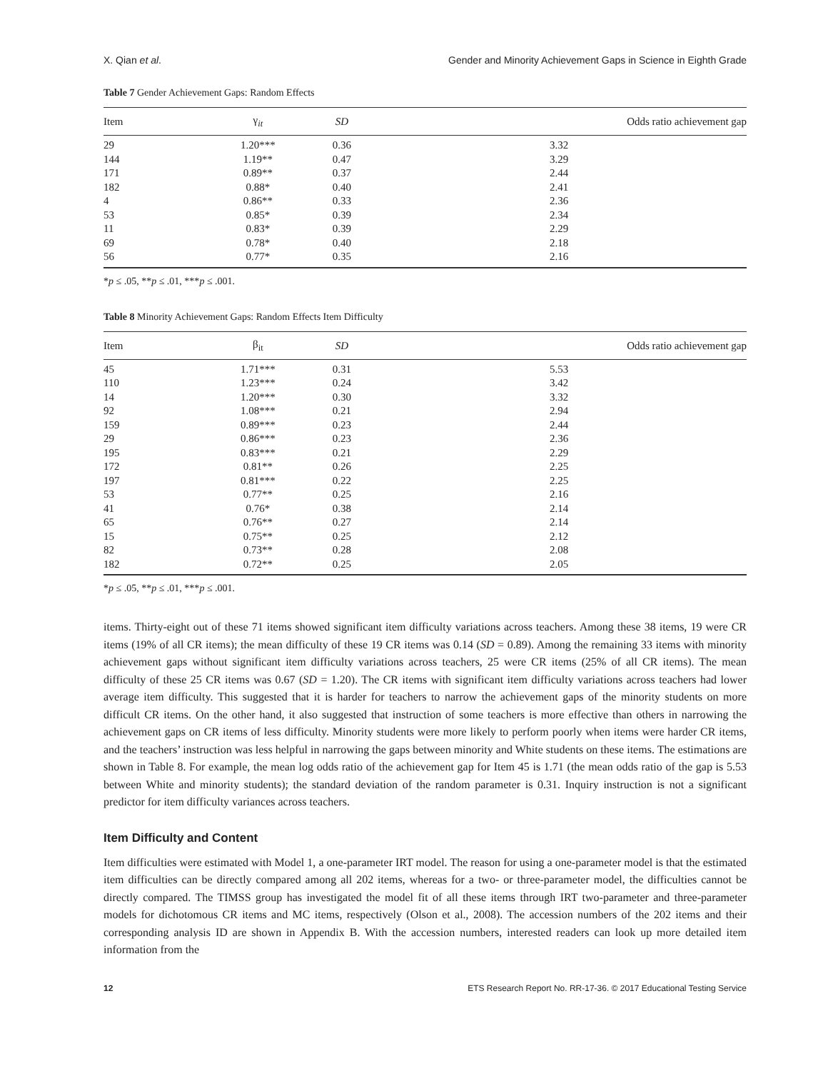X. Qian et al. Gender and Minority Achievement Gaps in Science in Eighth Grade
Table 7 Gender Achievement Gaps: Random Effects
| Item | γ<sub>it</sub> | SD | Odds ratio achievement gap |
| --- | --- | --- | --- |
| 29 | 1.20*** | 0.36 | 3.32 |
| 144 | 1.19** | 0.47 | 3.29 |
| 171 | 0.89** | 0.37 | 2.44 |
| 182 | 0.88* | 0.40 | 2.41 |
| 4 | 0.86** | 0.33 | 2.36 |
| 53 | 0.85* | 0.39 | 2.34 |
| 11 | 0.83* | 0.39 | 2.29 |
| 69 | 0.78* | 0.40 | 2.18 |
| 56 | 0.77* | 0.35 | 2.16 |
*p ≤ .05, **p ≤ .01, ***p ≤ .001.
Table 8 Minority Achievement Gaps: Random Effects Item Difficulty
| Item | β<sub>it</sub> | SD | Odds ratio achievement gap |
| --- | --- | --- | --- |
| 45 | 1.71*** | 0.31 | 5.53 |
| 110 | 1.23*** | 0.24 | 3.42 |
| 14 | 1.20*** | 0.30 | 3.32 |
| 92 | 1.08*** | 0.21 | 2.94 |
| 159 | 0.89*** | 0.23 | 2.44 |
| 29 | 0.86*** | 0.23 | 2.36 |
| 195 | 0.83*** | 0.21 | 2.29 |
| 172 | 0.81** | 0.26 | 2.25 |
| 197 | 0.81*** | 0.22 | 2.25 |
| 53 | 0.77** | 0.25 | 2.16 |
| 41 | 0.76* | 0.38 | 2.14 |
| 65 | 0.76** | 0.27 | 2.14 |
| 15 | 0.75** | 0.25 | 2.12 |
| 82 | 0.73** | 0.28 | 2.08 |
| 182 | 0.72** | 0.25 | 2.05 |
*p ≤ .05, **p ≤ .01, ***p ≤ .001.
items. Thirty-eight out of these 71 items showed significant item difficulty variations across teachers. Among these 38 items, 19 were CR items (19% of all CR items); the mean difficulty of these 19 CR items was 0.14 (SD = 0.89). Among the remaining 33 items with minority achievement gaps without significant item difficulty variations across teachers, 25 were CR items (25% of all CR items). The mean difficulty of these 25 CR items was 0.67 (SD = 1.20). The CR items with significant item difficulty variations across teachers had lower average item difficulty. This suggested that it is harder for teachers to narrow the achievement gaps of the minority students on more difficult CR items. On the other hand, it also suggested that instruction of some teachers is more effective than others in narrowing the achievement gaps on CR items of less difficulty. Minority students were more likely to perform poorly when items were harder CR items, and the teachers’ instruction was less helpful in narrowing the gaps between minority and White students on these items. The estimations are shown in Table 8. For example, the mean log odds ratio of the achievement gap for Item 45 is 1.71 (the mean odds ratio of the gap is 5.53 between White and minority students); the standard deviation of the random parameter is 0.31. Inquiry instruction is not a significant predictor for item difficulty variances across teachers.
Item Difficulty and Content
Item difficulties were estimated with Model 1, a one-parameter IRT model. The reason for using a one-parameter model is that the estimated item difficulties can be directly compared among all 202 items, whereas for a two- or three-parameter model, the difficulties cannot be directly compared. The TIMSS group has investigated the model fit of all these items through IRT two-parameter and three-parameter models for dichotomous CR items and MC items, respectively (Olson et al., 2008). The accession numbers of the 202 items and their corresponding analysis ID are shown in Appendix B. With the accession numbers, interested readers can look up more detailed item information from the
12 ETS Research Report No. RR-17-36. © 2017 Educational Testing Service